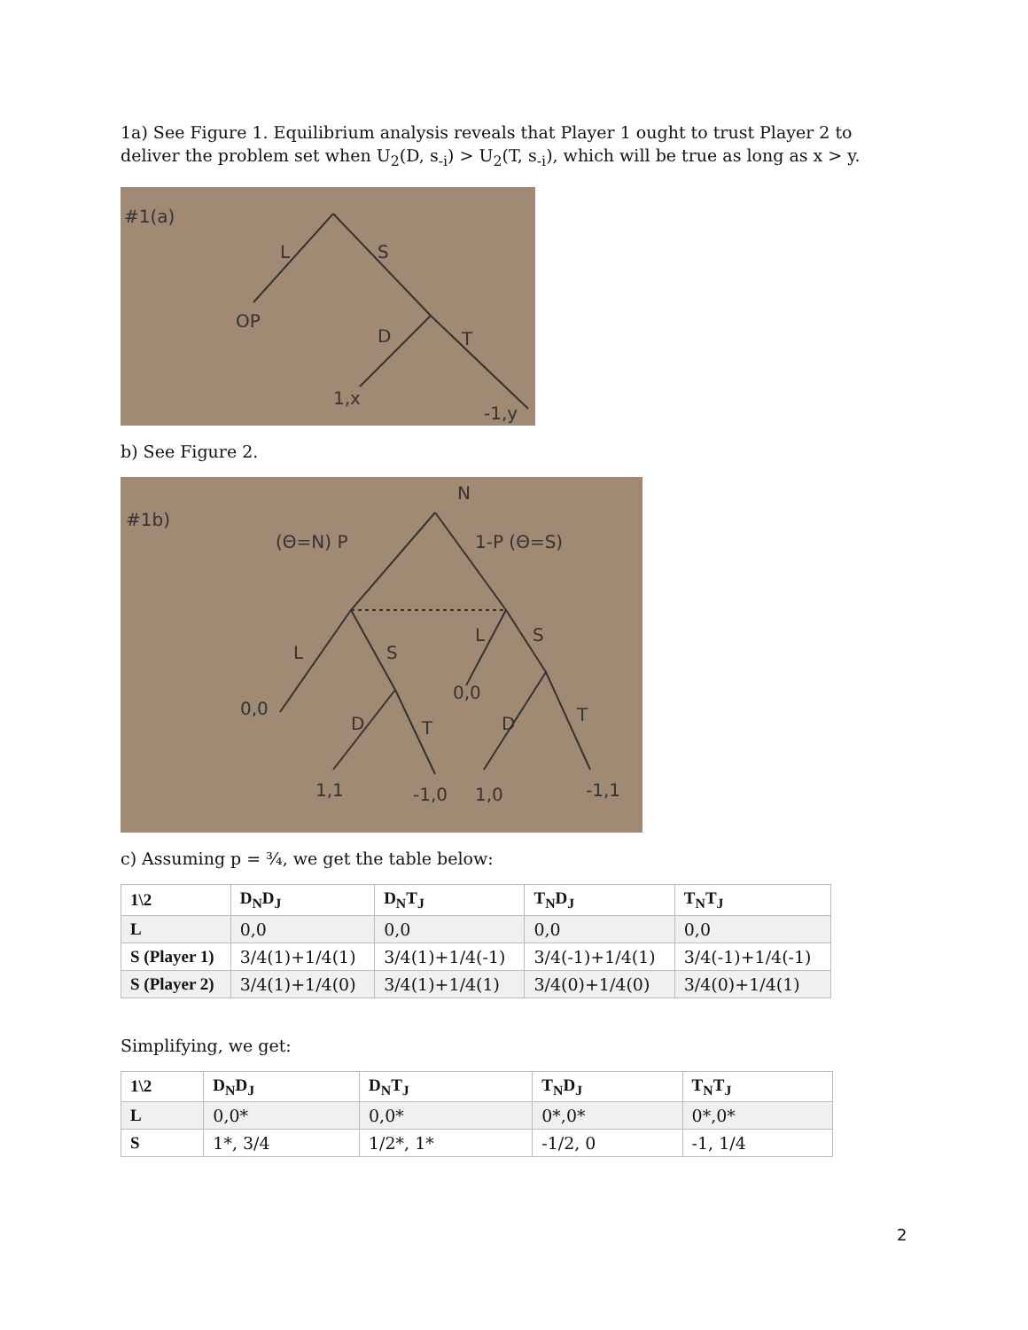1a) See Figure 1. Equilibrium analysis reveals that Player 1 ought to trust Player 2 to deliver the problem set when U<sub>2</sub>(D, s<sub>-i</sub>) > U<sub>2</sub>(T, s<sub>-i</sub>), which will be true as long as x > y.
#1(a)
L
S
OP
D
T
1,x
-1,y
b) See Figure 2.
#1b)
N
(Θ=N) P
1-P (Θ=S)
L
S
L
S
0,0
0,0
D
T
D
T
1,1
-1,0
1,0
-1,1
c) Assuming p = ¾, we get the table below:
| 1\2 | D<sub>N</sub>D<sub>J</sub> | D<sub>N</sub>T<sub>J</sub> | T<sub>N</sub>D<sub>J</sub> | T<sub>N</sub>T<sub>J</sub> |
| --- | --- | --- | --- | --- |
| L | 0,0 | 0,0 | 0,0 | 0,0 |
| S (Player 1) | 3/4(1)+1/4(1) | 3/4(1)+1/4(-1) | 3/4(-1)+1/4(1) | 3/4(-1)+1/4(-1) |
| S (Player 2) | 3/4(1)+1/4(0) | 3/4(1)+1/4(1) | 3/4(0)+1/4(0) | 3/4(0)+1/4(1) |
Simplifying, we get:
| 1\2 | D<sub>N</sub>D<sub>J</sub> | D<sub>N</sub>T<sub>J</sub> | T<sub>N</sub>D<sub>J</sub> | T<sub>N</sub>T<sub>J</sub> |
| --- | --- | --- | --- | --- |
| L | 0,0* | 0,0* | 0*,0* | 0*,0* |
| S | 1*, 3/4 | 1/2*, 1* | -1/2, 0 | -1, 1/4 |
2